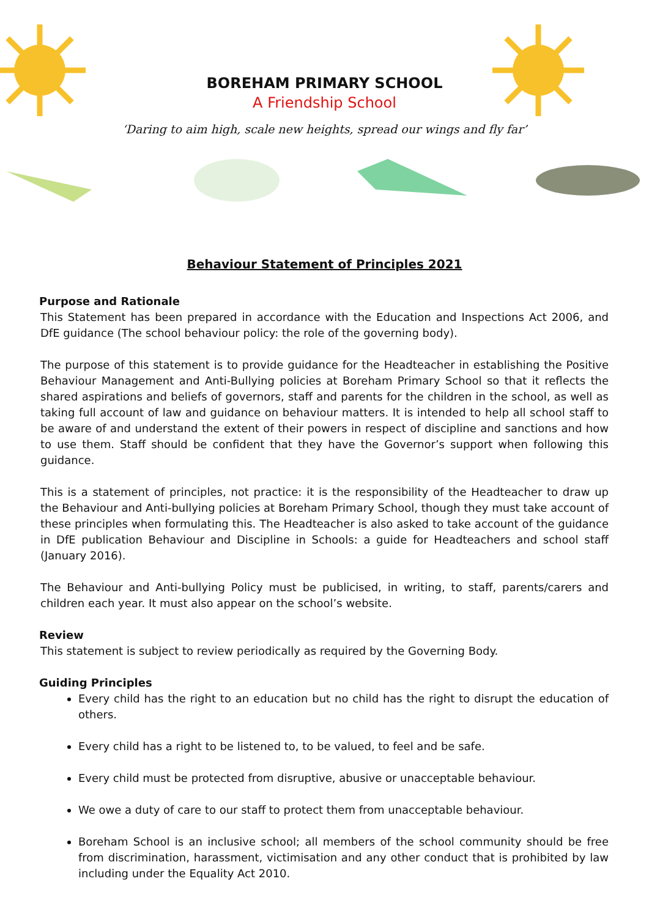BOREHAM PRIMARY SCHOOL
A Friendship School
‘Daring to aim high, scale new heights, spread our wings and fly far’
Behaviour Statement of Principles 2021
Purpose and Rationale
This Statement has been prepared in accordance with the Education and Inspections Act 2006, and DfE guidance (The school behaviour policy: the role of the governing body).
The purpose of this statement is to provide guidance for the Headteacher in establishing the Positive Behaviour Management and Anti-Bullying policies at Boreham Primary School so that it reflects the shared aspirations and beliefs of governors, staff and parents for the children in the school, as well as taking full account of law and guidance on behaviour matters. It is intended to help all school staff to be aware of and understand the extent of their powers in respect of discipline and sanctions and how to use them. Staff should be confident that they have the Governor’s support when following this guidance.
This is a statement of principles, not practice: it is the responsibility of the Headteacher to draw up the Behaviour and Anti-bullying policies at Boreham Primary School, though they must take account of these principles when formulating this. The Headteacher is also asked to take account of the guidance in DfE publication Behaviour and Discipline in Schools: a guide for Headteachers and school staff (January 2016).
The Behaviour and Anti-bullying Policy must be publicised, in writing, to staff, parents/carers and children each year. It must also appear on the school’s website.
Review
This statement is subject to review periodically as required by the Governing Body.
Guiding Principles
Every child has the right to an education but no child has the right to disrupt the education of others.
Every child has a right to be listened to, to be valued, to feel and be safe.
Every child must be protected from disruptive, abusive or unacceptable behaviour.
We owe a duty of care to our staff to protect them from unacceptable behaviour.
Boreham School is an inclusive school; all members of the school community should be free from discrimination, harassment, victimisation and any other conduct that is prohibited by law including under the Equality Act 2010.